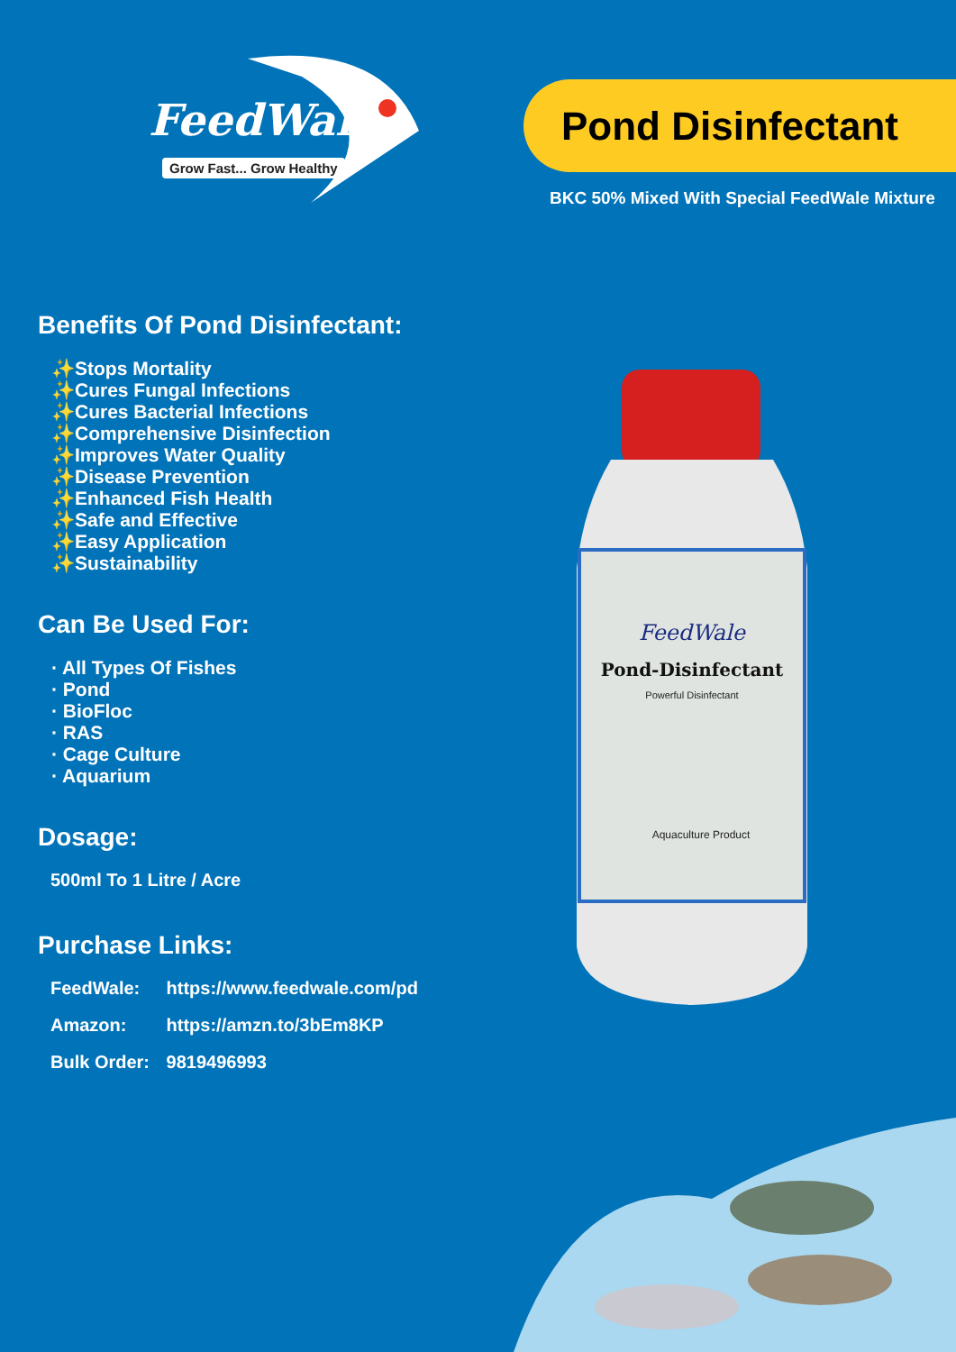FeedWale
Grow Fast... Grow Healthy
Pond Disinfectant
BKC 50% Mixed With Special FeedWale Mixture
Benefits Of Pond Disinfectant:
✨Stops Mortality
✨Cures Fungal Infections
✨Cures Bacterial Infections
✨Comprehensive Disinfection
✨Improves Water Quality
✨Disease Prevention
✨Enhanced Fish Health
✨Safe and Effective
✨Easy Application
✨Sustainability
Can Be Used For:
· All Types Of Fishes
· Pond
· BioFloc
· RAS
· Cage Culture
· Aquarium
Dosage:
500ml To 1 Litre / Acre
Purchase Links:
FeedWale: https://www.feedwale.com/pd
Amazon: https://amzn.to/3bEm8KP
Bulk Order: 9819496993
FeedWale
Pond-Disinfectant
Powerful Disinfectant
Aquaculture Product